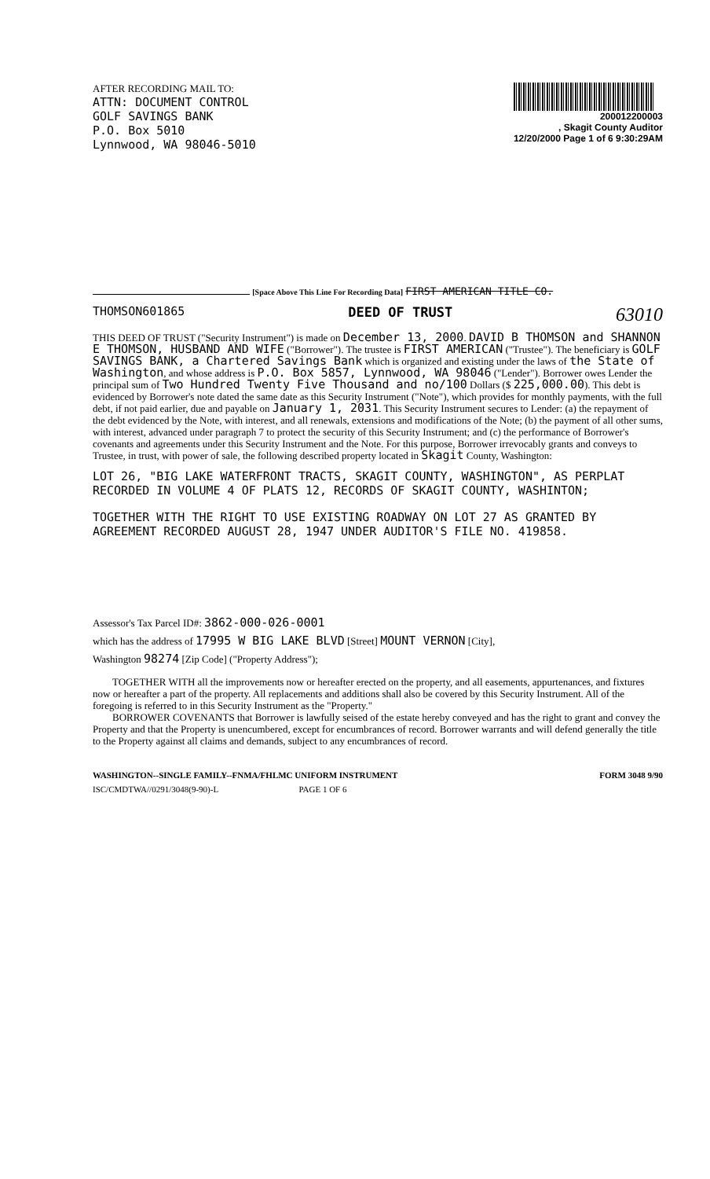AFTER RECORDING MAIL TO:
ATTN: DOCUMENT CONTROL
GOLF SAVINGS BANK
P.O. Box 5010
Lynnwood, WA 98046-5010
200012200003
, Skagit County Auditor
12/20/2000 Page 1 of 6 9:30:29AM
[Space Above This Line For Recording Data] FIRST AMERICAN TITLE CO.
THOMSON601865 DEED OF TRUST 63010
THIS DEED OF TRUST ("Security Instrument") is made on December 13, 2000. DAVID B THOMSON and SHANNON E THOMSON, HUSBAND AND WIFE ("Borrower"). The trustee is FIRST AMERICAN ("Trustee"). The beneficiary is GOLF SAVINGS BANK, a Chartered Savings Bank which is organized and existing under the laws of the State of Washington, and whose address is P.O. Box 5857, Lynnwood, WA 98046 ("Lender"). Borrower owes Lender the principal sum of Two Hundred Twenty Five Thousand and no/100 Dollars ($ 225,000.00). This debt is evidenced by Borrower's note dated the same date as this Security Instrument ("Note"), which provides for monthly payments, with the full debt, if not paid earlier, due and payable on January 1, 2031. This Security Instrument secures to Lender: (a) the repayment of the debt evidenced by the Note, with interest, and all renewals, extensions and modifications of the Note; (b) the payment of all other sums, with interest, advanced under paragraph 7 to protect the security of this Security Instrument; and (c) the performance of Borrower's covenants and agreements under this Security Instrument and the Note. For this purpose, Borrower irrevocably grants and conveys to Trustee, in trust, with power of sale, the following described property located in Skagit County, Washington:
LOT 26, "BIG LAKE WATERFRONT TRACTS, SKAGIT COUNTY, WASHINGTON", AS PERPLAT RECORDED IN VOLUME 4 OF PLATS 12, RECORDS OF SKAGIT COUNTY, WASHINTON;
TOGETHER WITH THE RIGHT TO USE EXISTING ROADWAY ON LOT 27 AS GRANTED BY AGREEMENT RECORDED AUGUST 28, 1947 UNDER AUDITOR'S FILE NO. 419858.
Assessor's Tax Parcel ID#: 3862-000-026-0001
which has the address of 17995 W BIG LAKE BLVD [Street] MOUNT VERNON [City],
Washington 98274 [Zip Code] ("Property Address");
TOGETHER WITH all the improvements now or hereafter erected on the property, and all easements, appurtenances, and fixtures now or hereafter a part of the property. All replacements and additions shall also be covered by this Security Instrument. All of the foregoing is referred to in this Security Instrument as the "Property."
BORROWER COVENANTS that Borrower is lawfully seised of the estate hereby conveyed and has the right to grant and convey the Property and that the Property is unencumbered, except for encumbrances of record. Borrower warrants and will defend generally the title to the Property against all claims and demands, subject to any encumbrances of record.
WASHINGTON--SINGLE FAMILY--FNMA/FHLMC UNIFORM INSTRUMENT FORM 3048 9/90
ISC/CMDTWA//0291/3048(9-90)-L PAGE 1 OF 6